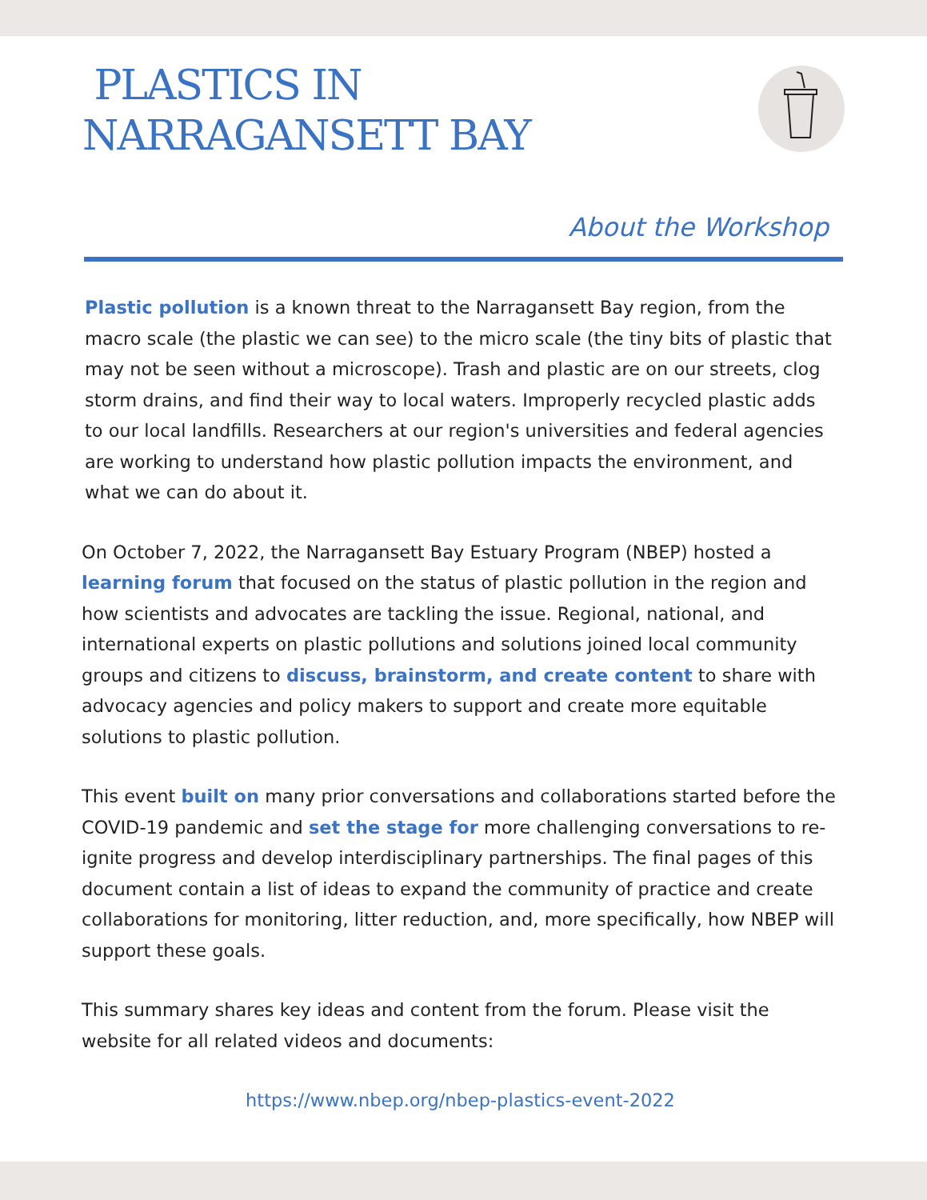PLASTICS IN
NARRAGANSETT BAY
About the Workshop
Plastic pollution is a known threat to the Narragansett Bay region, from the macro scale (the plastic we can see) to the micro scale (the tiny bits of plastic that may not be seen without a microscope). Trash and plastic are on our streets, clog storm drains, and find their way to local waters. Improperly recycled plastic adds to our local landfills. Researchers at our region's universities and federal agencies are working to understand how plastic pollution impacts the environment, and what we can do about it.
On October 7, 2022, the Narragansett Bay Estuary Program (NBEP) hosted a learning forum that focused on the status of plastic pollution in the region and how scientists and advocates are tackling the issue. Regional, national, and international experts on plastic pollutions and solutions joined local community groups and citizens to discuss, brainstorm, and create content to share with advocacy agencies and policy makers to support and create more equitable solutions to plastic pollution.
This event built on many prior conversations and collaborations started before the COVID-19 pandemic and set the stage for more challenging conversations to re-ignite progress and develop interdisciplinary partnerships. The final pages of this document contain a list of ideas to expand the community of practice and create collaborations for monitoring, litter reduction, and, more specifically, how NBEP will support these goals.
This summary shares key ideas and content from the forum. Please visit the website for all related videos and documents:
https://www.nbep.org/nbep-plastics-event-2022